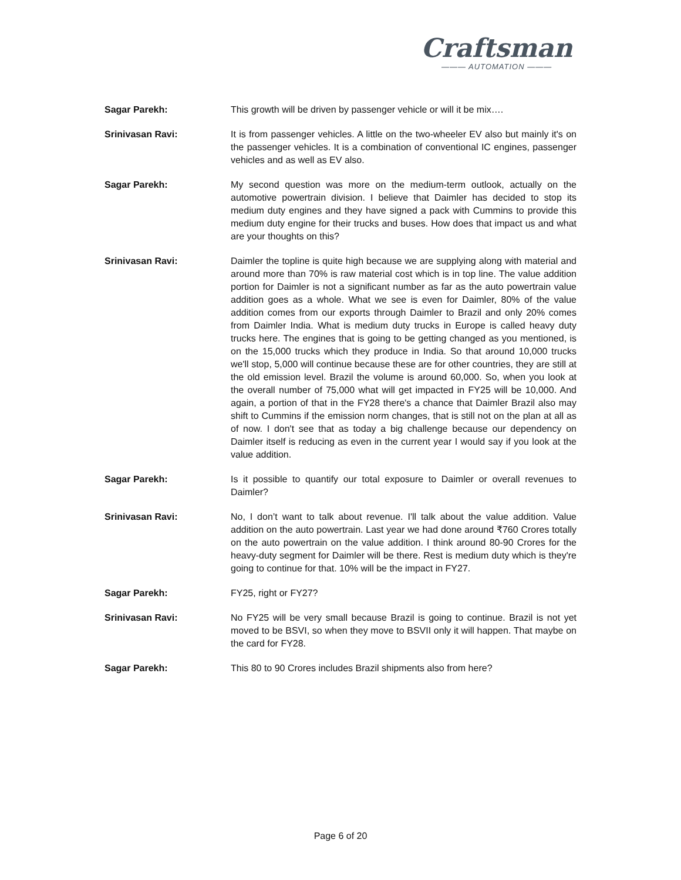Craftsman
——— AUTOMATION ———
Sagar Parekh: This growth will be driven by passenger vehicle or will it be mix….
Srinivasan Ravi: It is from passenger vehicles. A little on the two-wheeler EV also but mainly it's on the passenger vehicles. It is a combination of conventional IC engines, passenger vehicles and as well as EV also.
Sagar Parekh: My second question was more on the medium-term outlook, actually on the automotive powertrain division. I believe that Daimler has decided to stop its medium duty engines and they have signed a pack with Cummins to provide this medium duty engine for their trucks and buses. How does that impact us and what are your thoughts on this?
Srinivasan Ravi: Daimler the topline is quite high because we are supplying along with material and around more than 70% is raw material cost which is in top line. The value addition portion for Daimler is not a significant number as far as the auto powertrain value addition goes as a whole. What we see is even for Daimler, 80% of the value addition comes from our exports through Daimler to Brazil and only 20% comes from Daimler India. What is medium duty trucks in Europe is called heavy duty trucks here. The engines that is going to be getting changed as you mentioned, is on the 15,000 trucks which they produce in India. So that around 10,000 trucks we'll stop, 5,000 will continue because these are for other countries, they are still at the old emission level. Brazil the volume is around 60,000. So, when you look at the overall number of 75,000 what will get impacted in FY25 will be 10,000. And again, a portion of that in the FY28 there's a chance that Daimler Brazil also may shift to Cummins if the emission norm changes, that is still not on the plan at all as of now. I don't see that as today a big challenge because our dependency on Daimler itself is reducing as even in the current year I would say if you look at the value addition.
Sagar Parekh: Is it possible to quantify our total exposure to Daimler or overall revenues to Daimler?
Srinivasan Ravi: No, I don’t want to talk about revenue. I'll talk about the value addition. Value addition on the auto powertrain. Last year we had done around ₹760 Crores totally on the auto powertrain on the value addition. I think around 80-90 Crores for the heavy-duty segment for Daimler will be there. Rest is medium duty which is they're going to continue for that. 10% will be the impact in FY27.
Sagar Parekh: FY25, right or FY27?
Srinivasan Ravi: No FY25 will be very small because Brazil is going to continue. Brazil is not yet moved to be BSVI, so when they move to BSVII only it will happen. That maybe on the card for FY28.
Sagar Parekh: This 80 to 90 Crores includes Brazil shipments also from here?
Page 6 of 20